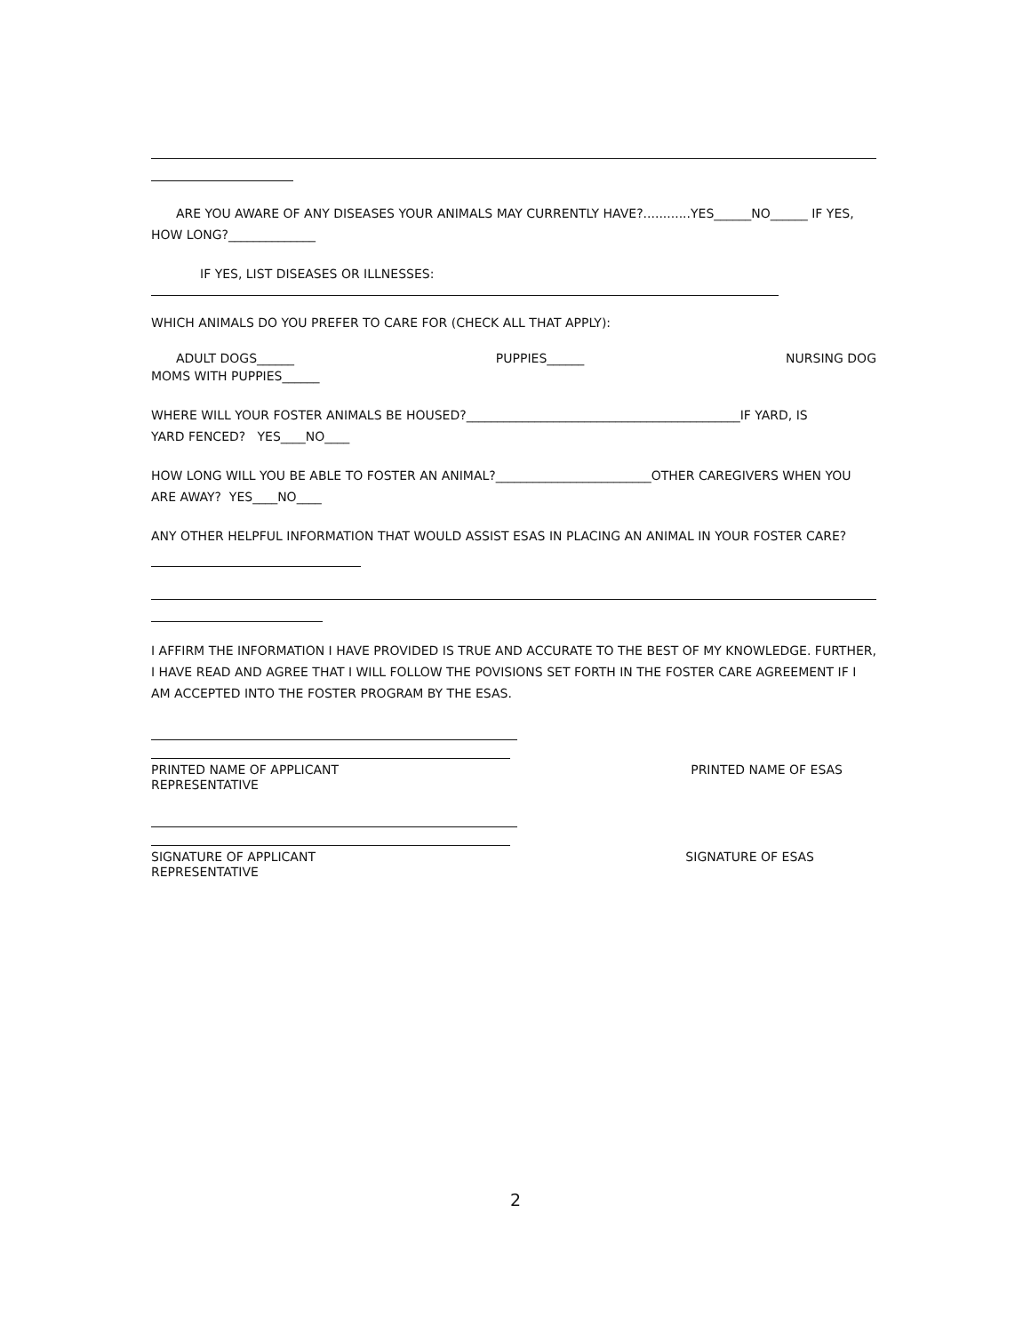ARE YOU AWARE OF ANY DISEASES YOUR ANIMALS MAY CURRENTLY HAVE?............YES______NO______ IF YES,
HOW LONG?______________
IF YES, LIST DISEASES OR ILLNESSES:
WHICH ANIMALS DO YOU PREFER TO CARE FOR (CHECK ALL THAT APPLY):
ADULT DOGS______ PUPPIES______ NURSING DOG
MOMS WITH PUPPIES______
WHERE WILL YOUR FOSTER ANIMALS BE HOUSED?____________________________________________IF YARD, IS
YARD FENCED? YES____NO____
HOW LONG WILL YOU BE ABLE TO FOSTER AN ANIMAL?_________________________OTHER CAREGIVERS WHEN YOU
ARE AWAY? YES____NO____
ANY OTHER HELPFUL INFORMATION THAT WOULD ASSIST ESAS IN PLACING AN ANIMAL IN YOUR FOSTER CARE?
I AFFIRM THE INFORMATION I HAVE PROVIDED IS TRUE AND ACCURATE TO THE BEST OF MY KNOWLEDGE. FURTHER, I HAVE READ AND AGREE THAT I WILL FOLLOW THE POVISIONS SET FORTH IN THE FOSTER CARE AGREEMENT IF I AM ACCEPTED INTO THE FOSTER PROGRAM BY THE ESAS.
PRINTED NAME OF APPLICANT PRINTED NAME OF ESAS
REPRESENTATIVE
SIGNATURE OF APPLICANT SIGNATURE OF ESAS
REPRESENTATIVE
2